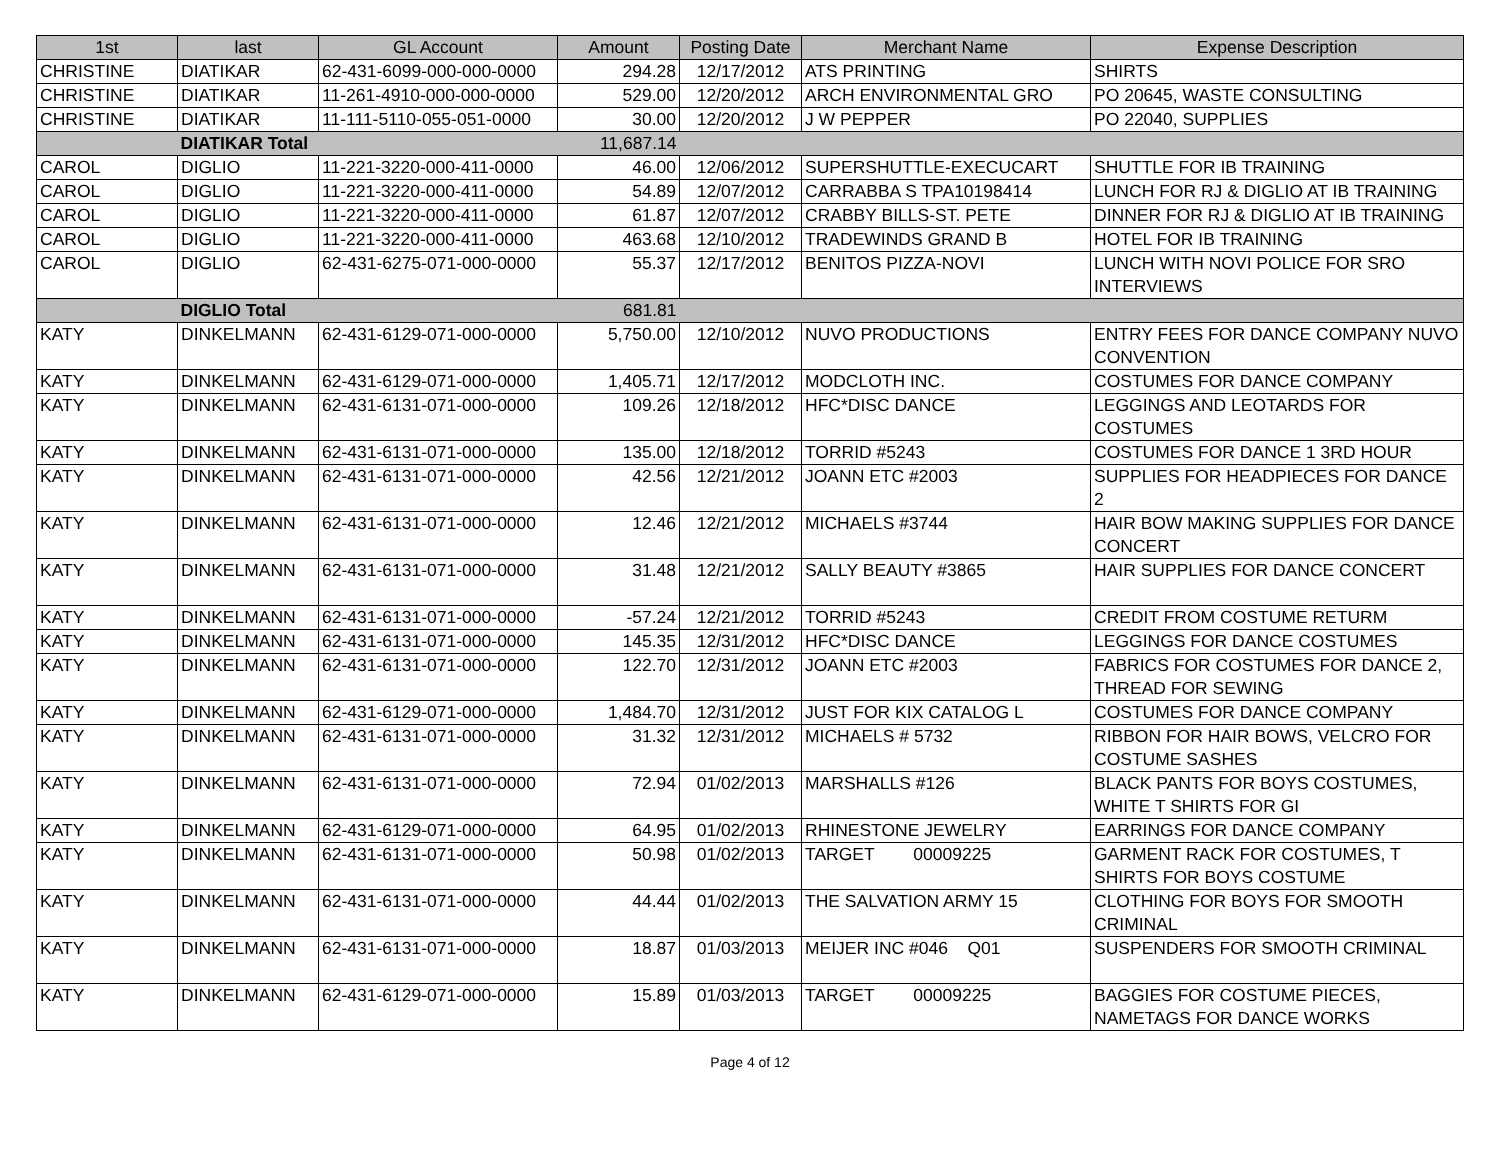| 1st | last | GL Account | Amount | Posting Date | Merchant Name | Expense Description |
| --- | --- | --- | --- | --- | --- | --- |
| CHRISTINE | DIATIKAR | 62-431-6099-000-000-0000 | 294.28 | 12/17/2012 | ATS PRINTING | SHIRTS |
| CHRISTINE | DIATIKAR | 11-261-4910-000-000-0000 | 529.00 | 12/20/2012 | ARCH ENVIRONMENTAL GRO | PO 20645, WASTE CONSULTING |
| CHRISTINE | DIATIKAR | 11-111-5110-055-051-0000 | 30.00 | 12/20/2012 | J W PEPPER | PO 22040, SUPPLIES |
| | DIATIKAR Total | | 11,687.14 | | | |
| CAROL | DIGLIO | 11-221-3220-000-411-0000 | 46.00 | 12/06/2012 | SUPERSHUTTLE-EXECUCART | SHUTTLE FOR IB TRAINING |
| CAROL | DIGLIO | 11-221-3220-000-411-0000 | 54.89 | 12/07/2012 | CARRABBA S TPA10198414 | LUNCH FOR RJ & DIGLIO AT IB TRAINING |
| CAROL | DIGLIO | 11-221-3220-000-411-0000 | 61.87 | 12/07/2012 | CRABBY BILLS-ST. PETE | DINNER FOR RJ & DIGLIO AT IB TRAINING |
| CAROL | DIGLIO | 11-221-3220-000-411-0000 | 463.68 | 12/10/2012 | TRADEWINDS GRAND B | HOTEL FOR IB TRAINING |
| CAROL | DIGLIO | 62-431-6275-071-000-0000 | 55.37 | 12/17/2012 | BENITOS PIZZA-NOVI | LUNCH WITH NOVI POLICE FOR SRO INTERVIEWS |
| | DIGLIO Total | | 681.81 | | | |
| KATY | DINKELMANN | 62-431-6129-071-000-0000 | 5,750.00 | 12/10/2012 | NUVO PRODUCTIONS | ENTRY FEES FOR DANCE COMPANY NUVO CONVENTION |
| KATY | DINKELMANN | 62-431-6129-071-000-0000 | 1,405.71 | 12/17/2012 | MODCLOTH INC. | COSTUMES FOR DANCE COMPANY |
| KATY | DINKELMANN | 62-431-6131-071-000-0000 | 109.26 | 12/18/2012 | HFC*DISC DANCE | LEGGINGS AND LEOTARDS FOR COSTUMES |
| KATY | DINKELMANN | 62-431-6131-071-000-0000 | 135.00 | 12/18/2012 | TORRID #5243 | COSTUMES FOR DANCE 1 3RD HOUR |
| KATY | DINKELMANN | 62-431-6131-071-000-0000 | 42.56 | 12/21/2012 | JOANN ETC #2003 | SUPPLIES FOR HEADPIECES FOR DANCE 2 |
| KATY | DINKELMANN | 62-431-6131-071-000-0000 | 12.46 | 12/21/2012 | MICHAELS #3744 | HAIR BOW MAKING SUPPLIES FOR DANCE CONCERT |
| KATY | DINKELMANN | 62-431-6131-071-000-0000 | 31.48 | 12/21/2012 | SALLY BEAUTY #3865 | HAIR SUPPLIES FOR DANCE CONCERT |
| KATY | DINKELMANN | 62-431-6131-071-000-0000 | -57.24 | 12/21/2012 | TORRID #5243 | CREDIT FROM COSTUME RETURM |
| KATY | DINKELMANN | 62-431-6131-071-000-0000 | 145.35 | 12/31/2012 | HFC*DISC DANCE | LEGGINGS FOR DANCE COSTUMES |
| KATY | DINKELMANN | 62-431-6131-071-000-0000 | 122.70 | 12/31/2012 | JOANN ETC #2003 | FABRICS FOR COSTUMES FOR DANCE 2, THREAD FOR SEWING |
| KATY | DINKELMANN | 62-431-6129-071-000-0000 | 1,484.70 | 12/31/2012 | JUST FOR KIX CATALOG L | COSTUMES FOR DANCE COMPANY |
| KATY | DINKELMANN | 62-431-6131-071-000-0000 | 31.32 | 12/31/2012 | MICHAELS # 5732 | RIBBON FOR HAIR BOWS, VELCRO FOR COSTUME SASHES |
| KATY | DINKELMANN | 62-431-6131-071-000-0000 | 72.94 | 01/02/2013 | MARSHALLS #126 | BLACK PANTS FOR BOYS COSTUMES, WHITE T SHIRTS FOR GI |
| KATY | DINKELMANN | 62-431-6129-071-000-0000 | 64.95 | 01/02/2013 | RHINESTONE JEWELRY | EARRINGS FOR DANCE COMPANY |
| KATY | DINKELMANN | 62-431-6131-071-000-0000 | 50.98 | 01/02/2013 | TARGET 00009225 | GARMENT RACK FOR COSTUMES, T SHIRTS FOR BOYS COSTUME |
| KATY | DINKELMANN | 62-431-6131-071-000-0000 | 44.44 | 01/02/2013 | THE SALVATION ARMY 15 | CLOTHING FOR BOYS FOR SMOOTH CRIMINAL |
| KATY | DINKELMANN | 62-431-6131-071-000-0000 | 18.87 | 01/03/2013 | MEIJER INC #046 Q01 | SUSPENDERS FOR SMOOTH CRIMINAL |
| KATY | DINKELMANN | 62-431-6129-071-000-0000 | 15.89 | 01/03/2013 | TARGET 00009225 | BAGGIES FOR COSTUME PIECES, NAMETAGS FOR DANCE WORKS |
Page 4 of 12